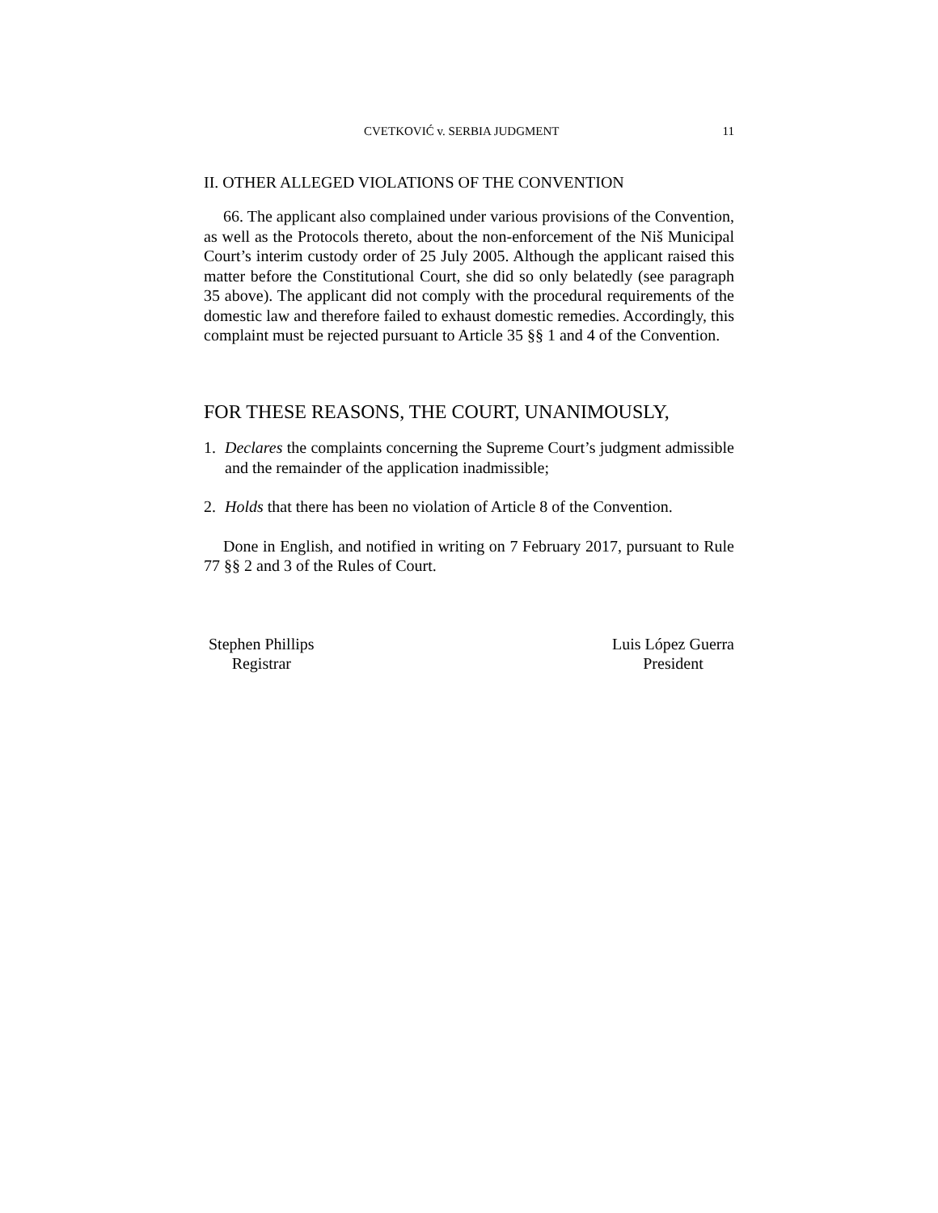CVETKOVIĆ v. SERBIA JUDGMENT 11
II. OTHER ALLEGED VIOLATIONS OF THE CONVENTION
66. The applicant also complained under various provisions of the Convention, as well as the Protocols thereto, about the non-enforcement of the Niš Municipal Court’s interim custody order of 25 July 2005. Although the applicant raised this matter before the Constitutional Court, she did so only belatedly (see paragraph 35 above). The applicant did not comply with the procedural requirements of the domestic law and therefore failed to exhaust domestic remedies. Accordingly, this complaint must be rejected pursuant to Article 35 §§ 1 and 4 of the Convention.
FOR THESE REASONS, THE COURT, UNANIMOUSLY,
1. Declares the complaints concerning the Supreme Court’s judgment admissible and the remainder of the application inadmissible;
2. Holds that there has been no violation of Article 8 of the Convention.
Done in English, and notified in writing on 7 February 2017, pursuant to Rule 77 §§ 2 and 3 of the Rules of Court.
Stephen Phillips
Registrar
Luis López Guerra
President